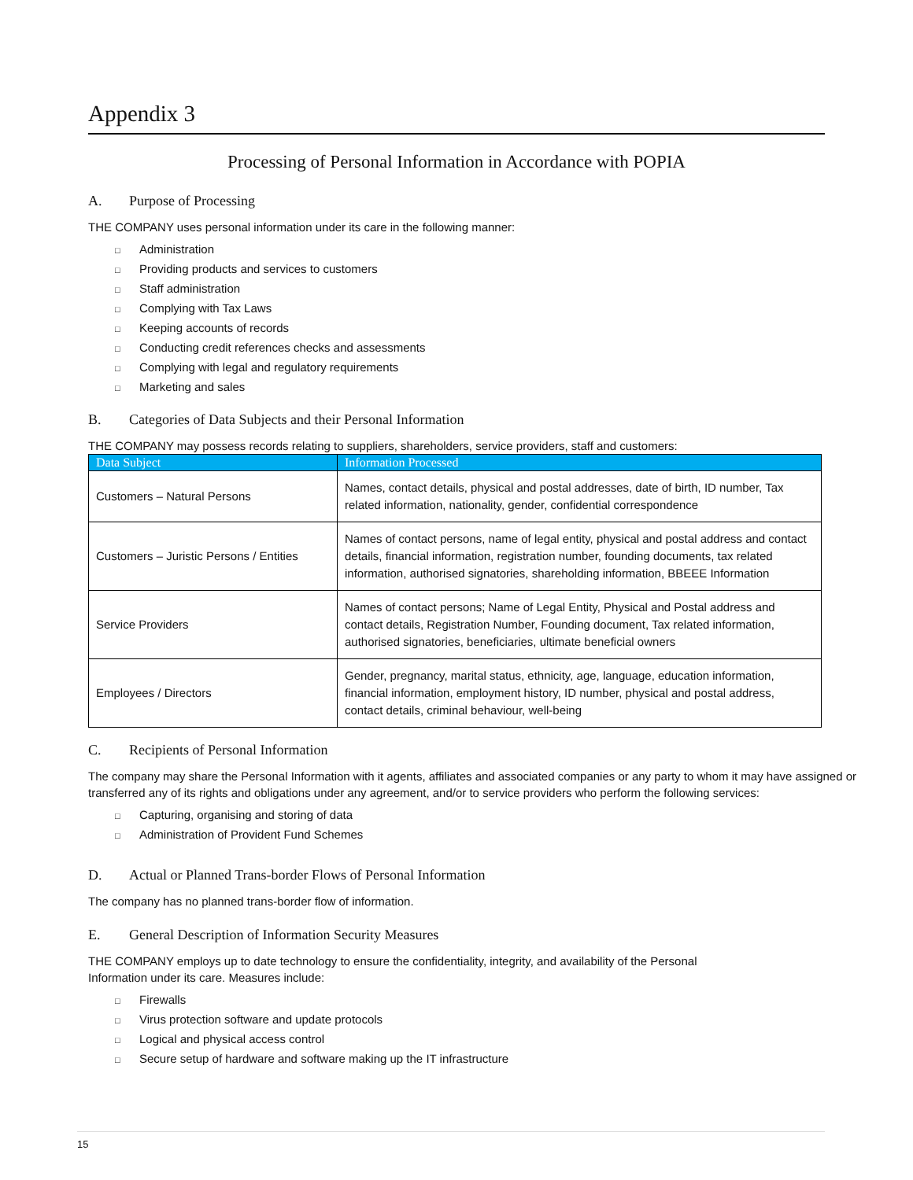Appendix 3
Processing of Personal Information in Accordance with POPIA
A. Purpose of Processing
THE COMPANY uses personal information under its care in the following manner:
□ Administration
□ Providing products and services to customers
□ Staff administration
□ Complying with Tax Laws
□ Keeping accounts of records
□ Conducting credit references checks and assessments
□ Complying with legal and regulatory requirements
□ Marketing and sales
B. Categories of Data Subjects and their Personal Information
THE COMPANY may possess records relating to suppliers, shareholders, service providers, staff and customers:
| Data Subject | Information Processed |
| --- | --- |
| Customers – Natural Persons | Names, contact details, physical and postal addresses, date of birth, ID number, Tax related information, nationality, gender, confidential correspondence |
| Customers – Juristic Persons / Entities | Names of contact persons, name of legal entity, physical and postal address and contact details, financial information, registration number, founding documents, tax related information, authorised signatories, shareholding information, BBEEE Information |
| Service Providers | Names of contact persons; Name of Legal Entity, Physical and Postal address and contact details, Registration Number, Founding document, Tax related information, authorised signatories, beneficiaries, ultimate beneficial owners |
| Employees / Directors | Gender, pregnancy, marital status, ethnicity, age, language, education information, financial information, employment history, ID number, physical and postal address, contact details, criminal behaviour, well-being |
C. Recipients of Personal Information
The company may share the Personal Information with it agents, affiliates and associated companies or any party to whom it may have assigned or transferred any of its rights and obligations under any agreement, and/or to service providers who perform the following services:
□ Capturing, organising and storing of data
□ Administration of Provident Fund Schemes
D. Actual or Planned Trans-border Flows of Personal Information
The company has no planned trans-border flow of information.
E. General Description of Information Security Measures
THE COMPANY employs up to date technology to ensure the confidentiality, integrity, and availability of the Personal Information under its care. Measures include:
□ Firewalls
□ Virus protection software and update protocols
□ Logical and physical access control
□ Secure setup of hardware and software making up the IT infrastructure
15